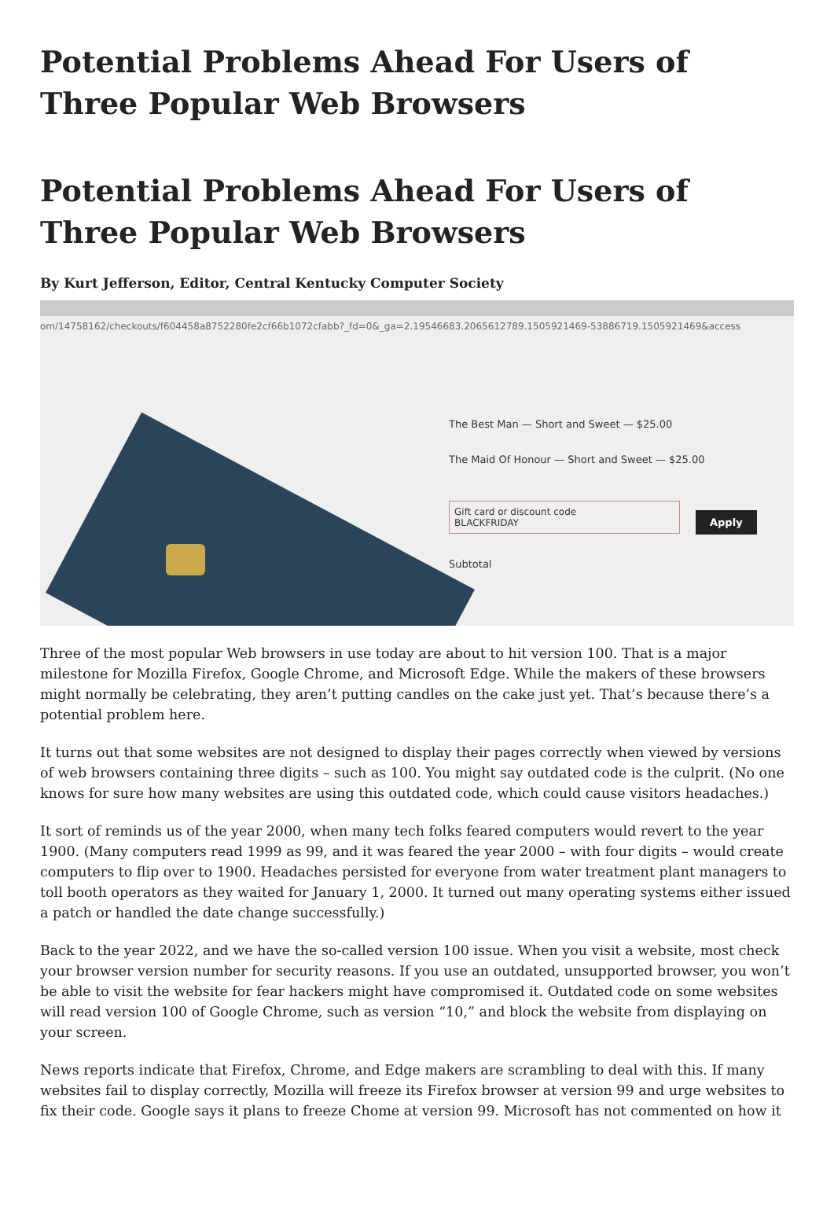Potential Problems Ahead For Users of Three Popular Web Browsers
Potential Problems Ahead For Users of Three Popular Web Browsers
By Kurt Jefferson, Editor, Central Kentucky Computer Society
om/14758162/checkouts/f604458a8752280fe2cf66b1072cfabb?_fd=0&_ga=2.19546683.2065612789.1505921469-53886719.1505921469&access
The Best Man — Short and Sweet — $25.00
The Maid Of Honour — Short and Sweet — $25.00
Gift card or discount code
BLACKFRIDAY Apply
Subtotal
Three of the most popular Web browsers in use today are about to hit version 100. That is a major milestone for Mozilla Firefox, Google Chrome, and Microsoft Edge. While the makers of these browsers might normally be celebrating, they aren’t putting candles on the cake just yet. That’s because there’s a potential problem here.
It turns out that some websites are not designed to display their pages correctly when viewed by versions of web browsers containing three digits – such as 100. You might say outdated code is the culprit. (No one knows for sure how many websites are using this outdated code, which could cause visitors headaches.)
It sort of reminds us of the year 2000, when many tech folks feared computers would revert to the year 1900. (Many computers read 1999 as 99, and it was feared the year 2000 – with four digits – would create computers to flip over to 1900. Headaches persisted for everyone from water treatment plant managers to toll booth operators as they waited for January 1, 2000. It turned out many operating systems either issued a patch or handled the date change successfully.)
Back to the year 2022, and we have the so-called version 100 issue. When you visit a website, most check your browser version number for security reasons. If you use an outdated, unsupported browser, you won’t be able to visit the website for fear hackers might have compromised it. Outdated code on some websites will read version 100 of Google Chrome, such as version “10,” and block the website from displaying on your screen.
News reports indicate that Firefox, Chrome, and Edge makers are scrambling to deal with this. If many websites fail to display correctly, Mozilla will freeze its Firefox browser at version 99 and urge websites to fix their code. Google says it plans to freeze Chome at version 99. Microsoft has not commented on how it